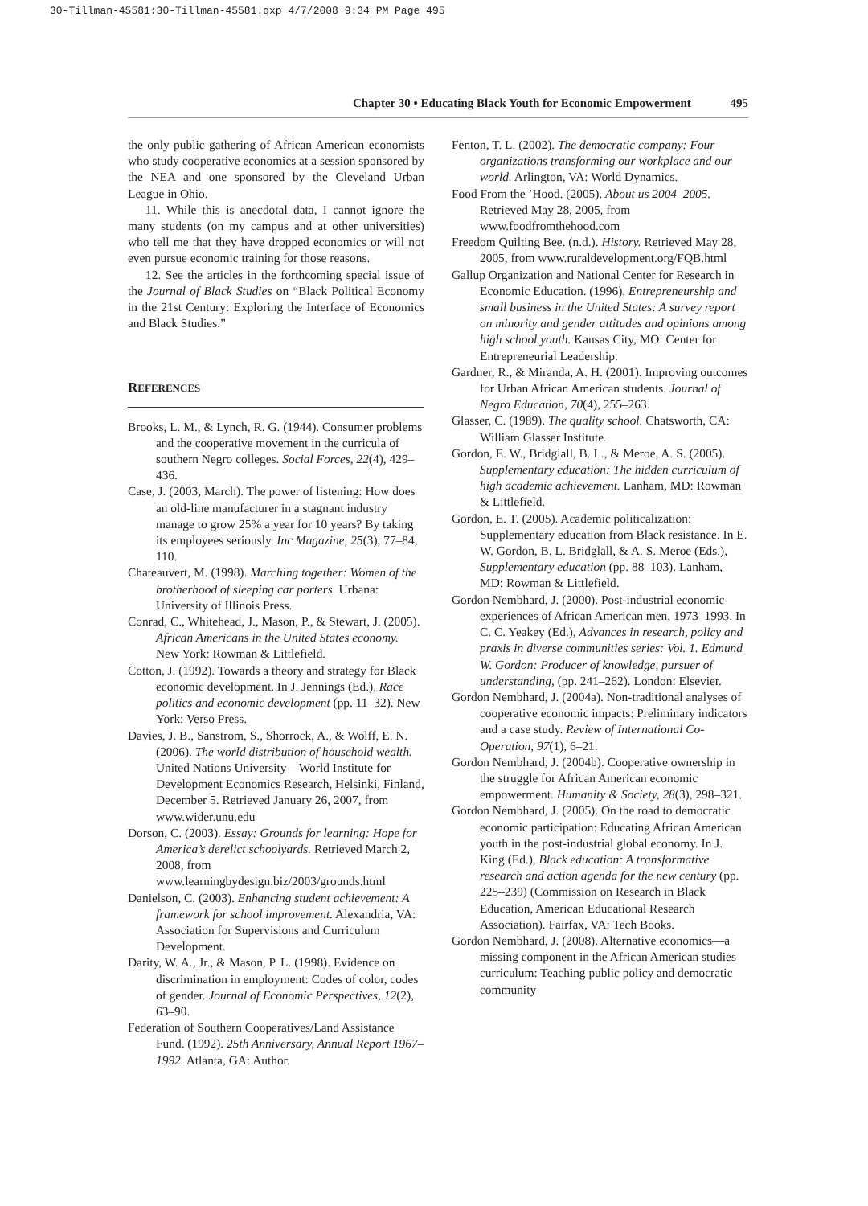30-Tillman-45581:30-Tillman-45581.qxp 4/7/2008 9:34 PM Page 495
Chapter 30 • Educating Black Youth for Economic Empowerment 495
the only public gathering of African American economists who study cooperative economics at a session sponsored by the NEA and one sponsored by the Cleveland Urban League in Ohio.
11. While this is anecdotal data, I cannot ignore the many students (on my campus and at other universities) who tell me that they have dropped economics or will not even pursue economic training for those reasons.
12. See the articles in the forthcoming special issue of the Journal of Black Studies on “Black Political Economy in the 21st Century: Exploring the Interface of Economics and Black Studies.”
REFERENCES
Brooks, L. M., & Lynch, R. G. (1944). Consumer problems and the cooperative movement in the curricula of southern Negro colleges. Social Forces, 22(4), 429–436.
Case, J. (2003, March). The power of listening: How does an old-line manufacturer in a stagnant industry manage to grow 25% a year for 10 years? By taking its employees seriously. Inc Magazine, 25(3), 77–84, 110.
Chateauvert, M. (1998). Marching together: Women of the brotherhood of sleeping car porters. Urbana: University of Illinois Press.
Conrad, C., Whitehead, J., Mason, P., & Stewart, J. (2005). African Americans in the United States economy. New York: Rowman & Littlefield.
Cotton, J. (1992). Towards a theory and strategy for Black economic development. In J. Jennings (Ed.), Race politics and economic development (pp. 11–32). New York: Verso Press.
Davies, J. B., Sanstrom, S., Shorrock, A., & Wolff, E. N. (2006). The world distribution of household wealth. United Nations University—World Institute for Development Economics Research, Helsinki, Finland, December 5. Retrieved January 26, 2007, from www.wider.unu.edu
Dorson, C. (2003). Essay: Grounds for learning: Hope for America’s derelict schoolyards. Retrieved March 2, 2008, from www.learningbydesign.biz/2003/grounds.html
Danielson, C. (2003). Enhancing student achievement: A framework for school improvement. Alexandria, VA: Association for Supervisions and Curriculum Development.
Darity, W. A., Jr., & Mason, P. L. (1998). Evidence on discrimination in employment: Codes of color, codes of gender. Journal of Economic Perspectives, 12(2), 63–90.
Federation of Southern Cooperatives/Land Assistance Fund. (1992). 25th Anniversary, Annual Report 1967–1992. Atlanta, GA: Author.
Fenton, T. L. (2002). The democratic company: Four organizations transforming our workplace and our world. Arlington, VA: World Dynamics.
Food From the ’Hood. (2005). About us 2004–2005. Retrieved May 28, 2005, from www.foodfromthehood.com
Freedom Quilting Bee. (n.d.). History. Retrieved May 28, 2005, from www.ruraldevelopment.org/FQB.html
Gallup Organization and National Center for Research in Economic Education. (1996). Entrepreneurship and small business in the United States: A survey report on minority and gender attitudes and opinions among high school youth. Kansas City, MO: Center for Entrepreneurial Leadership.
Gardner, R., & Miranda, A. H. (2001). Improving outcomes for Urban African American students. Journal of Negro Education, 70(4), 255–263.
Glasser, C. (1989). The quality school. Chatsworth, CA: William Glasser Institute.
Gordon, E. W., Bridglall, B. L., & Meroe, A. S. (2005). Supplementary education: The hidden curriculum of high academic achievement. Lanham, MD: Rowman & Littlefield.
Gordon, E. T. (2005). Academic politicalization: Supplementary education from Black resistance. In E. W. Gordon, B. L. Bridglall, & A. S. Meroe (Eds.), Supplementary education (pp. 88–103). Lanham, MD: Rowman & Littlefield.
Gordon Nembhard, J. (2000). Post-industrial economic experiences of African American men, 1973–1993. In C. C. Yeakey (Ed.), Advances in research, policy and praxis in diverse communities series: Vol. 1. Edmund W. Gordon: Producer of knowledge, pursuer of understanding, (pp. 241–262). London: Elsevier.
Gordon Nembhard, J. (2004a). Non-traditional analyses of cooperative economic impacts: Preliminary indicators and a case study. Review of International Co-Operation, 97(1), 6–21.
Gordon Nembhard, J. (2004b). Cooperative ownership in the struggle for African American economic empowerment. Humanity & Society, 28(3), 298–321.
Gordon Nembhard, J. (2005). On the road to democratic economic participation: Educating African American youth in the post-industrial global economy. In J. King (Ed.), Black education: A transformative research and action agenda for the new century (pp. 225–239) (Commission on Research in Black Education, American Educational Research Association). Fairfax, VA: Tech Books.
Gordon Nembhard, J. (2008). Alternative economics—a missing component in the African American studies curriculum: Teaching public policy and democratic community